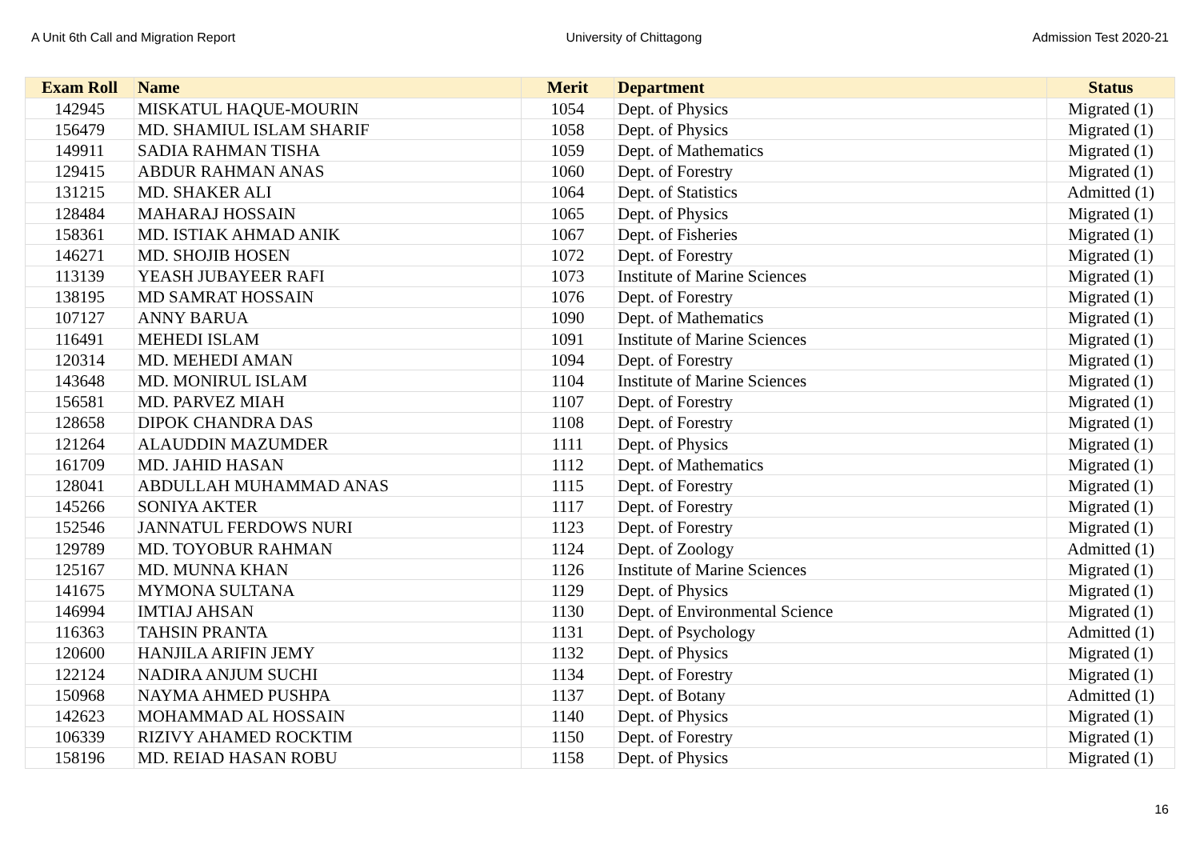A Unit 6th Call and Migration Report University of Chittagong Admission Test 2020-21
| Exam Roll | Name | Merit | Department | Status |
| --- | --- | --- | --- | --- |
| 142945 | MISKATUL HAQUE-MOURIN | 1054 | Dept. of Physics | Migrated (1) |
| 156479 | MD. SHAMIUL ISLAM SHARIF | 1058 | Dept. of Physics | Migrated (1) |
| 149911 | SADIA RAHMAN TISHA | 1059 | Dept. of Mathematics | Migrated (1) |
| 129415 | ABDUR RAHMAN ANAS | 1060 | Dept. of Forestry | Migrated (1) |
| 131215 | MD. SHAKER ALI | 1064 | Dept. of Statistics | Admitted (1) |
| 128484 | MAHARAJ HOSSAIN | 1065 | Dept. of Physics | Migrated (1) |
| 158361 | MD. ISTIAK AHMAD ANIK | 1067 | Dept. of Fisheries | Migrated (1) |
| 146271 | MD. SHOJIB HOSEN | 1072 | Dept. of Forestry | Migrated (1) |
| 113139 | YEASH JUBAYEER RAFI | 1073 | Institute of Marine Sciences | Migrated (1) |
| 138195 | MD SAMRAT HOSSAIN | 1076 | Dept. of Forestry | Migrated (1) |
| 107127 | ANNY BARUA | 1090 | Dept. of Mathematics | Migrated (1) |
| 116491 | MEHEDI ISLAM | 1091 | Institute of Marine Sciences | Migrated (1) |
| 120314 | MD. MEHEDI AMAN | 1094 | Dept. of Forestry | Migrated (1) |
| 143648 | MD. MONIRUL ISLAM | 1104 | Institute of Marine Sciences | Migrated (1) |
| 156581 | MD. PARVEZ MIAH | 1107 | Dept. of Forestry | Migrated (1) |
| 128658 | DIPOK CHANDRA DAS | 1108 | Dept. of Forestry | Migrated (1) |
| 121264 | ALAUDDIN MAZUMDER | 1111 | Dept. of Physics | Migrated (1) |
| 161709 | MD. JAHID HASAN | 1112 | Dept. of Mathematics | Migrated (1) |
| 128041 | ABDULLAH MUHAMMAD ANAS | 1115 | Dept. of Forestry | Migrated (1) |
| 145266 | SONIYA AKTER | 1117 | Dept. of Forestry | Migrated (1) |
| 152546 | JANNATUL FERDOWS NURI | 1123 | Dept. of Forestry | Migrated (1) |
| 129789 | MD. TOYOBUR RAHMAN | 1124 | Dept. of Zoology | Admitted (1) |
| 125167 | MD. MUNNA KHAN | 1126 | Institute of Marine Sciences | Migrated (1) |
| 141675 | MYMONA SULTANA | 1129 | Dept. of Physics | Migrated (1) |
| 146994 | IMTIAJ AHSAN | 1130 | Dept. of Environmental Science | Migrated (1) |
| 116363 | TAHSIN PRANTA | 1131 | Dept. of Psychology | Admitted (1) |
| 120600 | HANJILA ARIFIN JEMY | 1132 | Dept. of Physics | Migrated (1) |
| 122124 | NADIRA ANJUM SUCHI | 1134 | Dept. of Forestry | Migrated (1) |
| 150968 | NAYMA AHMED PUSHPA | 1137 | Dept. of Botany | Admitted (1) |
| 142623 | MOHAMMAD AL HOSSAIN | 1140 | Dept. of Physics | Migrated (1) |
| 106339 | RIZIVY AHAMED ROCKTIM | 1150 | Dept. of Forestry | Migrated (1) |
| 158196 | MD. REIAD HASAN ROBU | 1158 | Dept. of Physics | Migrated (1) |
16